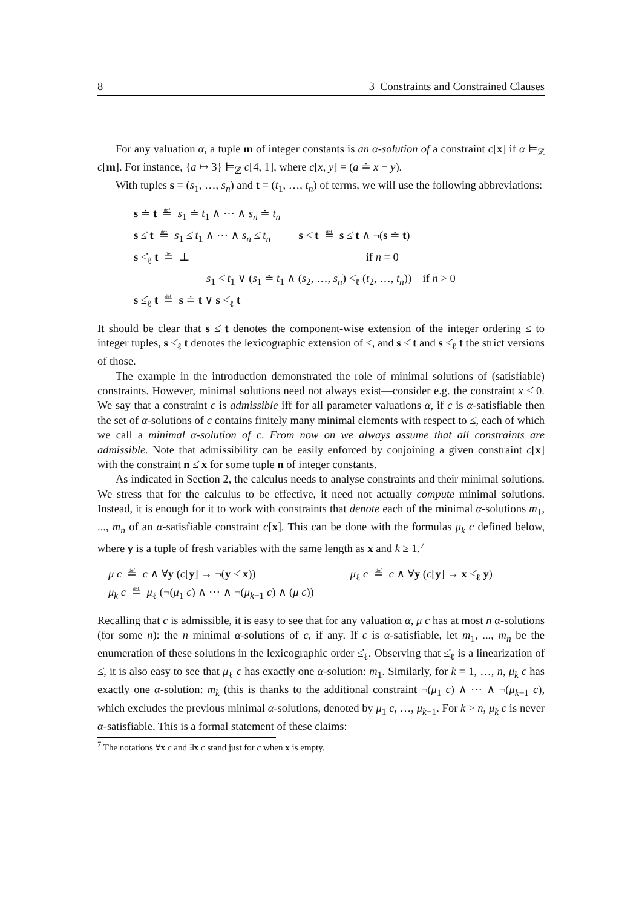8 3 Constraints and Constrained Clauses
For any valuation α, a tuple m of integer constants is an α-solution of a constraint c[x] if α ⊨<sub>ℤ</sub> c[m]. For instance, {a ↦ 3} ⊨<sub>ℤ</sub> c[4, 1], where c[x, y] = (a ≐ x − y).
With tuples s = (s<sub>1</sub>, …, s<sub>n</sub>) and t = (t<sub>1</sub>, …, t<sub>n</sub>) of terms, we will use the following abbreviations:
s ≐ t ≝ s<sub>1</sub> ≐ t<sub>1</sub> ∧ ⋯ ∧ s<sub>n</sub> ≐ t<sub>n</sub>
s ≤̇ t ≝ s<sub>1</sub> ≤̇ t<sub>1</sub> ∧ ⋯ ∧ s<sub>n</sub> ≤̇ t<sub>n</sub> s <̇ t ≝ s ≤̇ t ∧ ¬(s ≐ t)
s <̇<sub>ℓ</sub> t ≝ ⊥ if n = 0
s<sub>1</sub> <̇ t<sub>1</sub> ∨ (s<sub>1</sub> ≐ t<sub>1</sub> ∧ (s<sub>2</sub>, …, s<sub>n</sub>) <̇<sub>ℓ</sub> (t<sub>2</sub>, …, t<sub>n</sub>)) if n > 0
s ≤̇<sub>ℓ</sub> t ≝ s ≐ t ∨ s <̇<sub>ℓ</sub> t
It should be clear that s ≤̇ t denotes the component-wise extension of the integer ordering ≤ to integer tuples, s ≤̇<sub>ℓ</sub> t denotes the lexicographic extension of ≤, and s <̇ t and s <̇<sub>ℓ</sub> t the strict versions of those.
The example in the introduction demonstrated the role of minimal solutions of (satisfiable) constraints. However, minimal solutions need not always exist—consider e.g. the constraint x <̇ 0. We say that a constraint c is admissible iff for all parameter valuations α, if c is α-satisfiable then the set of α-solutions of c contains finitely many minimal elements with respect to ≤̇, each of which we call a minimal α-solution of c. From now on we always assume that all constraints are admissible. Note that admissibility can be easily enforced by conjoining a given constraint c[x] with the constraint n ≤̇ x for some tuple n of integer constants.
As indicated in Section 2, the calculus needs to analyse constraints and their minimal solutions. We stress that for the calculus to be effective, it need not actually compute minimal solutions. Instead, it is enough for it to work with constraints that denote each of the minimal α-solutions m<sub>1</sub>, ..., m<sub>n</sub> of an α-satisfiable constraint c[x]. This can be done with the formulas μ<sub>k</sub> c defined below, where y is a tuple of fresh variables with the same length as x and k ≥ 1.<sup>7</sup>
μ c ≝ c ∧ ∀y (c[y] → ¬(y <̇ x))
μ<sub>k</sub> c ≝ μ<sub>ℓ</sub> (¬(μ<sub>1</sub> c) ∧ ⋯ ∧ ¬(μ<sub>k−1</sub> c) ∧ (μ c))
μ<sub>ℓ</sub> c ≝ c ∧ ∀y (c[y] → x ≤̇<sub>ℓ</sub> y)
Recalling that c is admissible, it is easy to see that for any valuation α, μ c has at most n α-solutions (for some n): the n minimal α-solutions of c, if any. If c is α-satisfiable, let m<sub>1</sub>, ..., m<sub>n</sub> be the enumeration of these solutions in the lexicographic order ≤̇<sub>ℓ</sub>. Observing that ≤̇<sub>ℓ</sub> is a linearization of ≤̇, it is also easy to see that μ<sub>ℓ</sub> c has exactly one α-solution: m<sub>1</sub>. Similarly, for k = 1, …, n, μ<sub>k</sub> c has exactly one α-solution: m<sub>k</sub> (this is thanks to the additional constraint ¬(μ<sub>1</sub> c) ∧ ⋯ ∧ ¬(μ<sub>k−1</sub> c), which excludes the previous minimal α-solutions, denoted by μ<sub>1</sub> c, …, μ<sub>k−1</sub>. For k > n, μ<sub>k</sub> c is never α-satisfiable. This is a formal statement of these claims:
<sup>7</sup> The notations ∀x c and ∃x c stand just for c when x is empty.